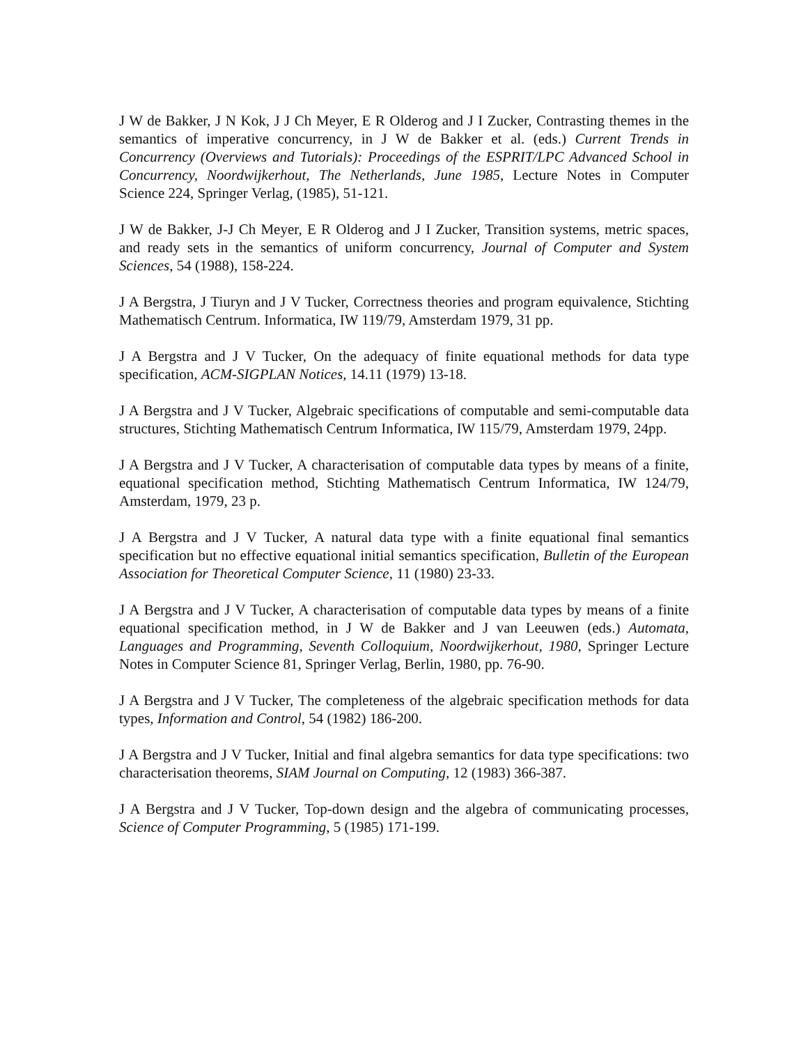J W de Bakker, J N Kok, J J Ch Meyer, E R Olderog and J I Zucker, Contrasting themes in the semantics of imperative concurrency, in J W de Bakker et al. (eds.) Current Trends in Concurrency (Overviews and Tutorials): Proceedings of the ESPRIT/LPC Advanced School in Concurrency, Noordwijkerhout, The Netherlands, June 1985, Lecture Notes in Computer Science 224, Springer Verlag, (1985), 51-121.
J W de Bakker, J-J Ch Meyer, E R Olderog and J I Zucker, Transition systems, metric spaces, and ready sets in the semantics of uniform concurrency, Journal of Computer and System Sciences, 54 (1988), 158-224.
J A Bergstra, J Tiuryn and J V Tucker, Correctness theories and program equivalence, Stichting Mathematisch Centrum. Informatica, IW 119/79, Amsterdam 1979, 31 pp.
J A Bergstra and J V Tucker, On the adequacy of finite equational methods for data type specification, ACM-SIGPLAN Notices, 14.11 (1979) 13-18.
J A Bergstra and J V Tucker, Algebraic specifications of computable and semi-computable data structures, Stichting Mathematisch Centrum Informatica, IW 115/79, Amsterdam 1979, 24pp.
J A Bergstra and J V Tucker, A characterisation of computable data types by means of a finite, equational specification method, Stichting Mathematisch Centrum Informatica, IW 124/79, Amsterdam, 1979, 23 p.
J A Bergstra and J V Tucker, A natural data type with a finite equational final semantics specification but no effective equational initial semantics specification, Bulletin of the European Association for Theoretical Computer Science, 11 (1980) 23-33.
J A Bergstra and J V Tucker, A characterisation of computable data types by means of a finite equational specification method, in J W de Bakker and J van Leeuwen (eds.) Automata, Languages and Programming, Seventh Colloquium, Noordwijkerhout, 1980, Springer Lecture Notes in Computer Science 81, Springer Verlag, Berlin, 1980, pp. 76-90.
J A Bergstra and J V Tucker, The completeness of the algebraic specification methods for data types, Information and Control, 54 (1982) 186-200.
J A Bergstra and J V Tucker, Initial and final algebra semantics for data type specifications: two characterisation theorems, SIAM Journal on Computing, 12 (1983) 366-387.
J A Bergstra and J V Tucker, Top-down design and the algebra of communicating processes, Science of Computer Programming, 5 (1985) 171-199.